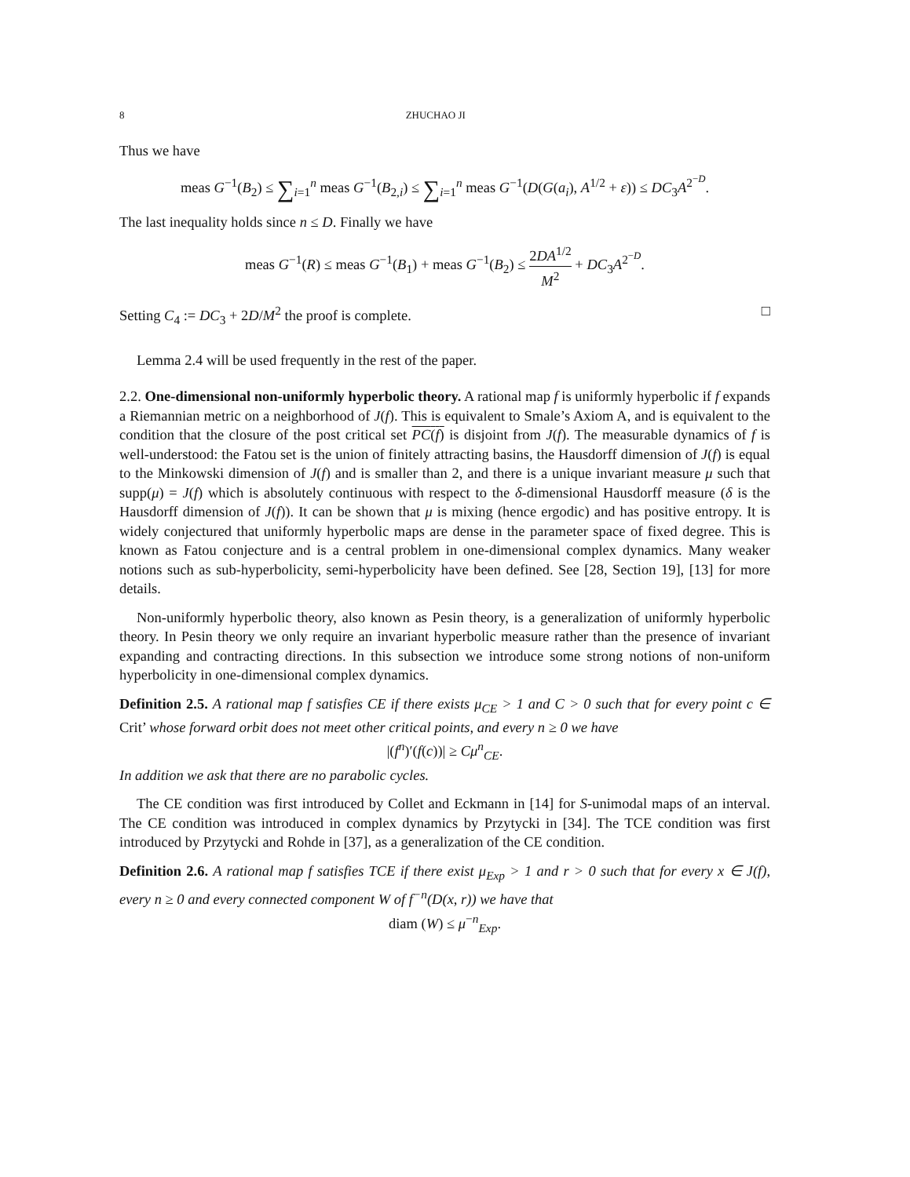8 ZHUCHAO JI
Thus we have
meas G<sup>−1</sup>(B<sub>2</sub>) ≤ ∑<sub>i=1</sub><sup>n</sup> meas G<sup>−1</sup>(B<sub>2,i</sub>) ≤ ∑<sub>i=1</sub><sup>n</sup> meas G<sup>−1</sup>(D(G(a<sub>i</sub>), A<sup>1/2</sup> + ε)) ≤ DC<sub>3</sub>A<sup>2<sup>−D</sup></sup>.
The last inequality holds since n ≤ D. Finally we have
meas G<sup>−1</sup>(R) ≤ meas G<sup>−1</sup>(B<sub>1</sub>) + meas G<sup>−1</sup>(B<sub>2</sub>) ≤ 2DA<sup>1/2</sup> M<sup>2</sup> + DC<sub>3</sub>A<sup>2<sup>−D</sup></sup>.
Setting C<sub>4</sub> := DC<sub>3</sub> + 2D/M<sup>2</sup> the proof is complete. □
Lemma 2.4 will be used frequently in the rest of the paper.
2.2. One-dimensional non-uniformly hyperbolic theory. A rational map f is uniformly hyperbolic if f expands a Riemannian metric on a neighborhood of J(f). This is equivalent to Smale’s Axiom A, and is equivalent to the condition that the closure of the post critical set PC(f) is disjoint from J(f). The measurable dynamics of f is well-understood: the Fatou set is the union of finitely attracting basins, the Hausdorff dimension of J(f) is equal to the Minkowski dimension of J(f) and is smaller than 2, and there is a unique invariant measure μ such that supp(μ) = J(f) which is absolutely continuous with respect to the δ-dimensional Hausdorff measure (δ is the Hausdorff dimension of J(f)). It can be shown that μ is mixing (hence ergodic) and has positive entropy. It is widely conjectured that uniformly hyperbolic maps are dense in the parameter space of fixed degree. This is known as Fatou conjecture and is a central problem in one-dimensional complex dynamics. Many weaker notions such as sub-hyperbolicity, semi-hyperbolicity have been defined. See [28, Section 19], [13] for more details.
Non-uniformly hyperbolic theory, also known as Pesin theory, is a generalization of uniformly hyperbolic theory. In Pesin theory we only require an invariant hyperbolic measure rather than the presence of invariant expanding and contracting directions. In this subsection we introduce some strong notions of non-uniform hyperbolicity in one-dimensional complex dynamics.
Definition 2.5. A rational map f satisfies CE if there exists μ<sub>CE</sub> > 1 and C > 0 such that for every point c ∈ Crit’ whose forward orbit does not meet other critical points, and every n ≥ 0 we have
|(f<sup>n</sup>)′(f(c))| ≥ Cμ<sup>n</sup><sub>CE</sub>.
In addition we ask that there are no parabolic cycles.
The CE condition was first introduced by Collet and Eckmann in [14] for S-unimodal maps of an interval. The CE condition was introduced in complex dynamics by Przytycki in [34]. The TCE condition was first introduced by Przytycki and Rohde in [37], as a generalization of the CE condition.
Definition 2.6. A rational map f satisfies TCE if there exist μ<sub>Exp</sub> > 1 and r > 0 such that for every x ∈ J(f), every n ≥ 0 and every connected component W of f<sup>−n</sup>(D(x, r)) we have that
diam (W) ≤ μ<sup>−n</sup><sub>Exp</sub>.